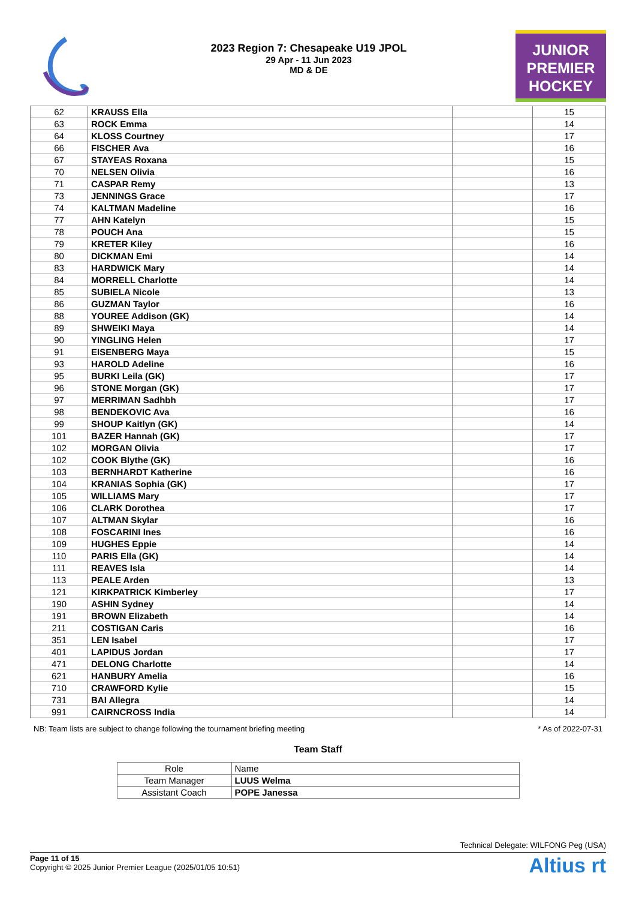2023 Region 7: Chesapeake U19 JPOL
29 Apr - 11 Jun 2023
MD & DE
JUNIOR
PREMIER
HOCKEY
| 62 | KRAUSS Ella | | 15 |
| 63 | ROCK Emma | | 14 |
| 64 | KLOSS Courtney | | 17 |
| 66 | FISCHER Ava | | 16 |
| 67 | STAYEAS Roxana | | 15 |
| 70 | NELSEN Olivia | | 16 |
| 71 | CASPAR Remy | | 13 |
| 73 | JENNINGS Grace | | 17 |
| 74 | KALTMAN Madeline | | 16 |
| 77 | AHN Katelyn | | 15 |
| 78 | POUCH Ana | | 15 |
| 79 | KRETER Kiley | | 16 |
| 80 | DICKMAN Emi | | 14 |
| 83 | HARDWICK Mary | | 14 |
| 84 | MORRELL Charlotte | | 14 |
| 85 | SUBIELA Nicole | | 13 |
| 86 | GUZMAN Taylor | | 16 |
| 88 | YOUREE Addison (GK) | | 14 |
| 89 | SHWEIKI Maya | | 14 |
| 90 | YINGLING Helen | | 17 |
| 91 | EISENBERG Maya | | 15 |
| 93 | HAROLD Adeline | | 16 |
| 95 | BURKI Leila (GK) | | 17 |
| 96 | STONE Morgan (GK) | | 17 |
| 97 | MERRIMAN Sadhbh | | 17 |
| 98 | BENDEKOVIC Ava | | 16 |
| 99 | SHOUP Kaitlyn (GK) | | 14 |
| 101 | BAZER Hannah (GK) | | 17 |
| 102 | MORGAN Olivia | | 17 |
| 102 | COOK Blythe (GK) | | 16 |
| 103 | BERNHARDT Katherine | | 16 |
| 104 | KRANIAS Sophia (GK) | | 17 |
| 105 | WILLIAMS Mary | | 17 |
| 106 | CLARK Dorothea | | 17 |
| 107 | ALTMAN Skylar | | 16 |
| 108 | FOSCARINI Ines | | 16 |
| 109 | HUGHES Eppie | | 14 |
| 110 | PARIS Ella (GK) | | 14 |
| 111 | REAVES Isla | | 14 |
| 113 | PEALE Arden | | 13 |
| 121 | KIRKPATRICK Kimberley | | 17 |
| 190 | ASHIN Sydney | | 14 |
| 191 | BROWN Elizabeth | | 14 |
| 211 | COSTIGAN Caris | | 16 |
| 351 | LEN Isabel | | 17 |
| 401 | LAPIDUS Jordan | | 17 |
| 471 | DELONG Charlotte | | 14 |
| 621 | HANBURY Amelia | | 16 |
| 710 | CRAWFORD Kylie | | 15 |
| 731 | BAI Allegra | | 14 |
| 991 | CAIRNCROSS India | | 14 |
NB: Team lists are subject to change following the tournament briefing meeting * As of 2022-07-31
Team Staff
| Role | Name |
| Team Manager | LUUS Welma |
| Assistant Coach | POPE Janessa |
Technical Delegate: WILFONG Peg (USA)
Page 11 of 15
Copyright © 2025 Junior Premier League (2025/01/05 10:51)
Altius rt